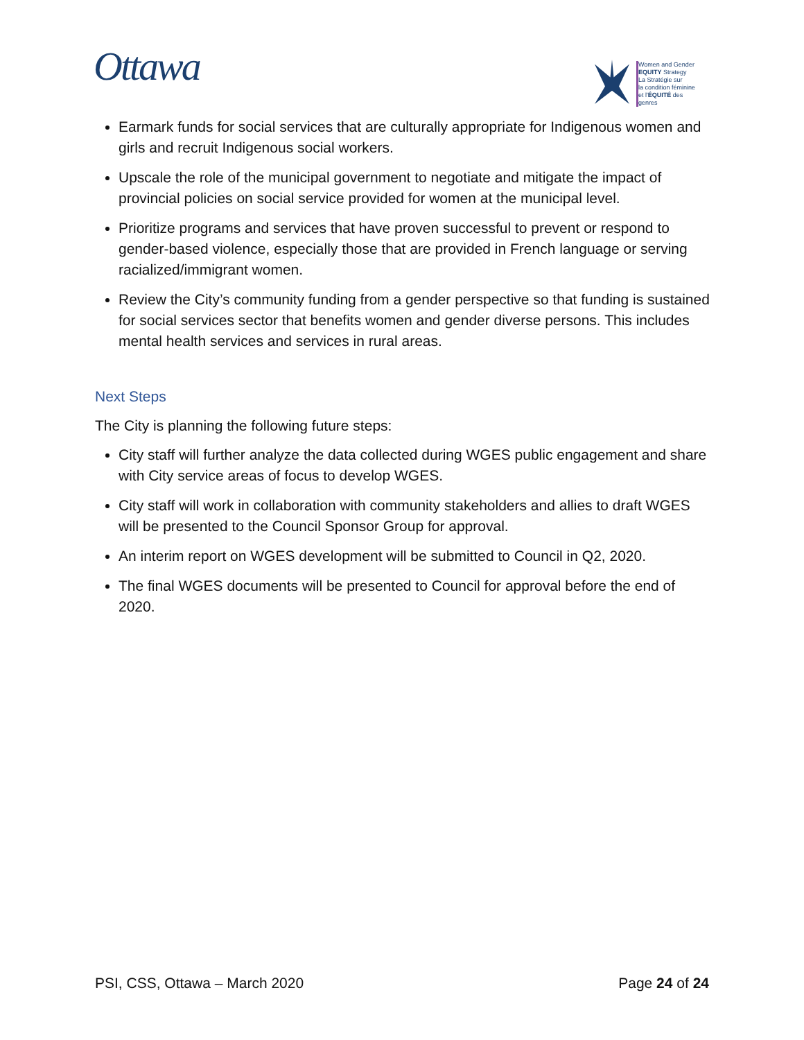Ottawa
Women and Gender
EQUITY Strategy
La Stratégie sur
la condition féminine
et l'ÉQUITÉ des genres
Earmark funds for social services that are culturally appropriate for Indigenous women and girls and recruit Indigenous social workers.
Upscale the role of the municipal government to negotiate and mitigate the impact of provincial policies on social service provided for women at the municipal level.
Prioritize programs and services that have proven successful to prevent or respond to gender-based violence, especially those that are provided in French language or serving racialized/immigrant women.
Review the City’s community funding from a gender perspective so that funding is sustained for social services sector that benefits women and gender diverse persons. This includes mental health services and services in rural areas.
Next Steps
The City is planning the following future steps:
City staff will further analyze the data collected during WGES public engagement and share with City service areas of focus to develop WGES.
City staff will work in collaboration with community stakeholders and allies to draft WGES will be presented to the Council Sponsor Group for approval.
An interim report on WGES development will be submitted to Council in Q2, 2020.
The final WGES documents will be presented to Council for approval before the end of 2020.
PSI, CSS, Ottawa – March 2020 Page 24 of 24